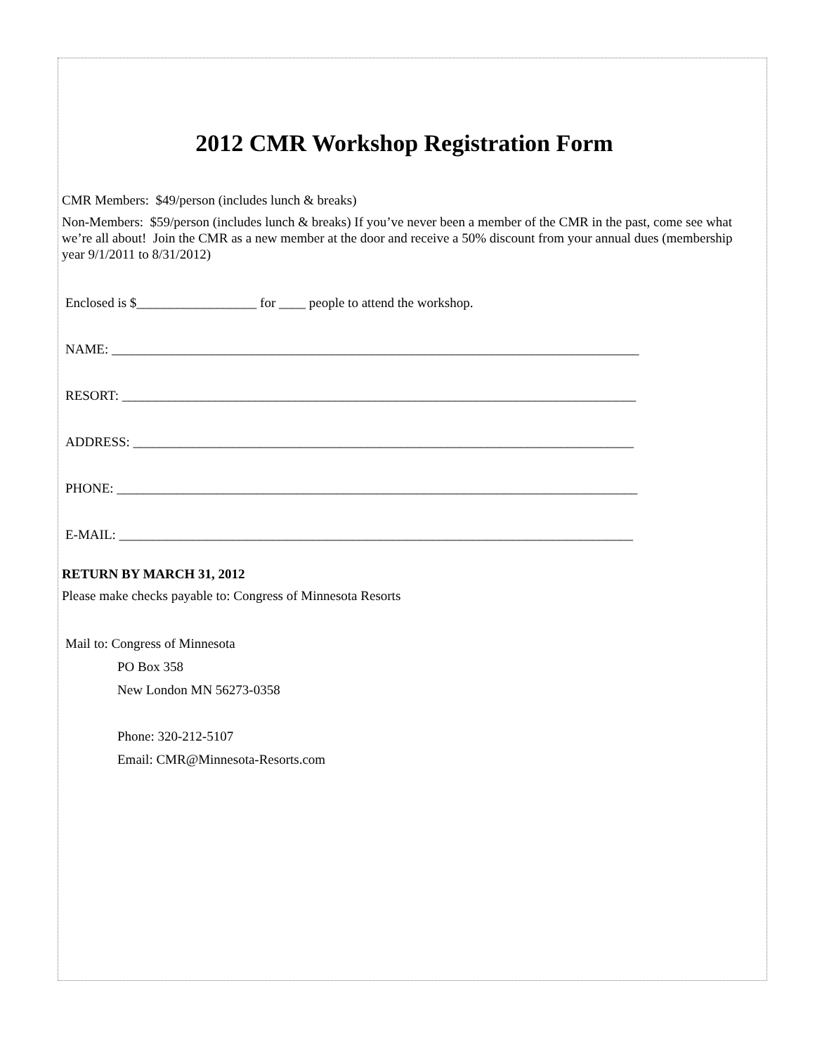2012 CMR Workshop Registration Form
CMR Members: $49/person (includes lunch & breaks)
Non-Members: $59/person (includes lunch & breaks) If you’ve never been a member of the CMR in the past, come see what we’re all about! Join the CMR as a new member at the door and receive a 50% discount from your annual dues (membership year 9/1/2011 to 8/31/2012)
Enclosed is $__________________ for ____ people to attend the workshop.
NAME: _______________________________________________________________________________
RESORT: _____________________________________________________________________________
ADDRESS: ___________________________________________________________________________
PHONE: ______________________________________________________________________________
E-MAIL: _____________________________________________________________________________
RETURN BY MARCH 31, 2012
Please make checks payable to: Congress of Minnesota Resorts
Mail to: Congress of Minnesota
PO Box 358
New London MN 56273-0358
Phone: 320-212-5107
Email: CMR@Minnesota-Resorts.com